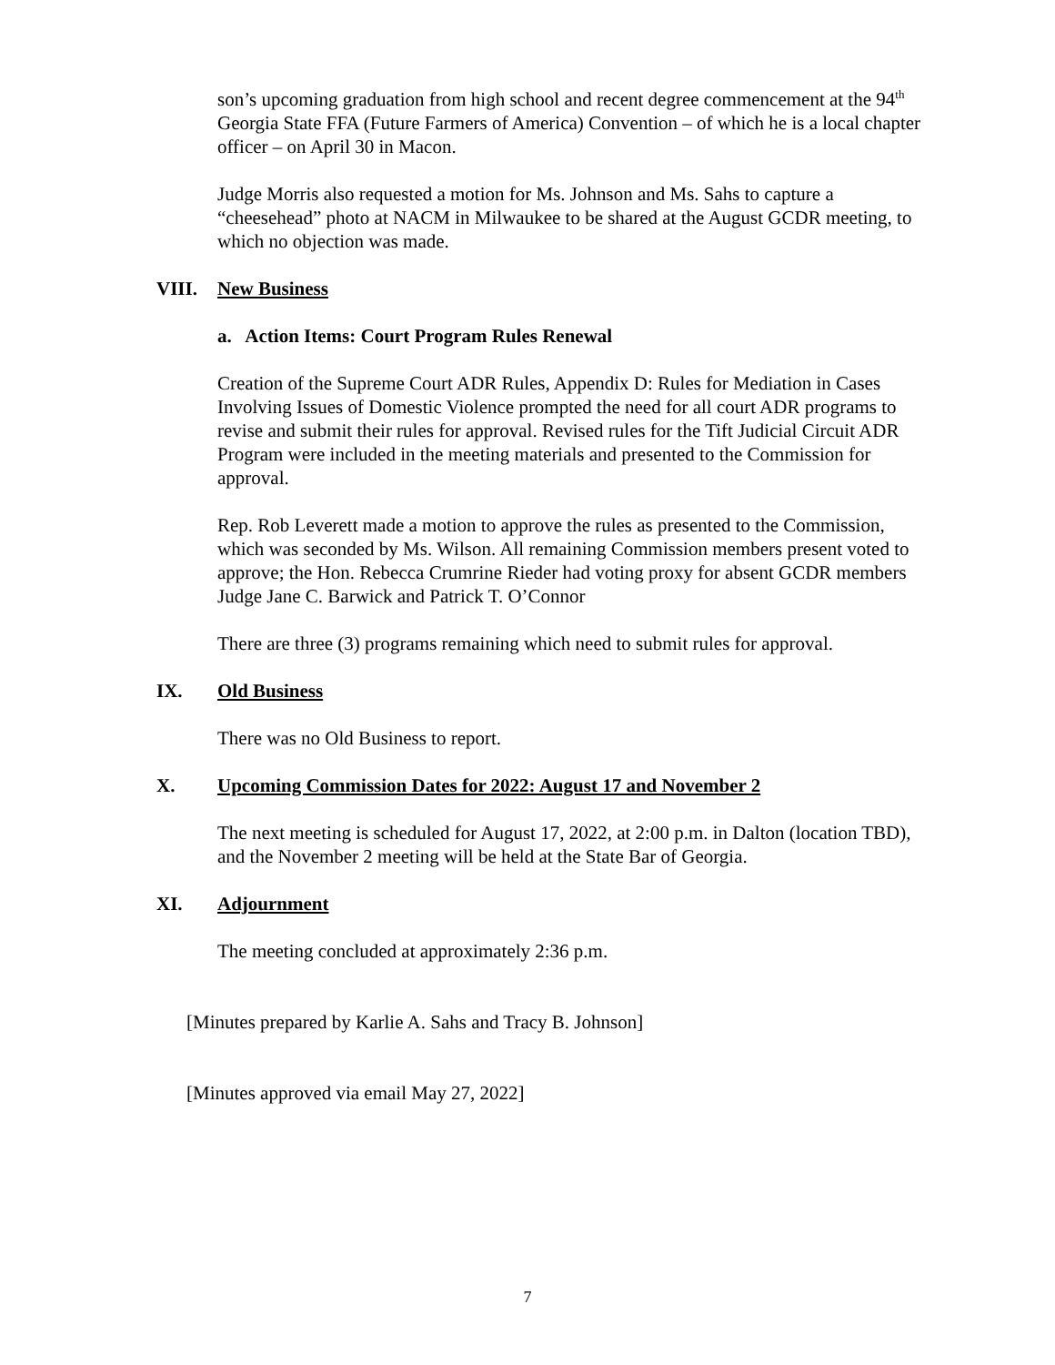son’s upcoming graduation from high school and recent degree commencement at the 94<sup>th</sup> Georgia State FFA (Future Farmers of America) Convention – of which he is a local chapter officer – on April 30 in Macon.
Judge Morris also requested a motion for Ms. Johnson and Ms. Sahs to capture a “cheesehead” photo at NACM in Milwaukee to be shared at the August GCDR meeting, to which no objection was made.
VIII. New Business
a. Action Items: Court Program Rules Renewal
Creation of the Supreme Court ADR Rules, Appendix D: Rules for Mediation in Cases Involving Issues of Domestic Violence prompted the need for all court ADR programs to revise and submit their rules for approval. Revised rules for the Tift Judicial Circuit ADR Program were included in the meeting materials and presented to the Commission for approval.
Rep. Rob Leverett made a motion to approve the rules as presented to the Commission, which was seconded by Ms. Wilson. All remaining Commission members present voted to approve; the Hon. Rebecca Crumrine Rieder had voting proxy for absent GCDR members Judge Jane C. Barwick and Patrick T. O’Connor
There are three (3) programs remaining which need to submit rules for approval.
IX. Old Business
There was no Old Business to report.
X. Upcoming Commission Dates for 2022: August 17 and November 2
The next meeting is scheduled for August 17, 2022, at 2:00 p.m. in Dalton (location TBD), and the November 2 meeting will be held at the State Bar of Georgia.
XI. Adjournment
The meeting concluded at approximately 2:36 p.m.
[Minutes prepared by Karlie A. Sahs and Tracy B. Johnson]
[Minutes approved via email May 27, 2022]
7